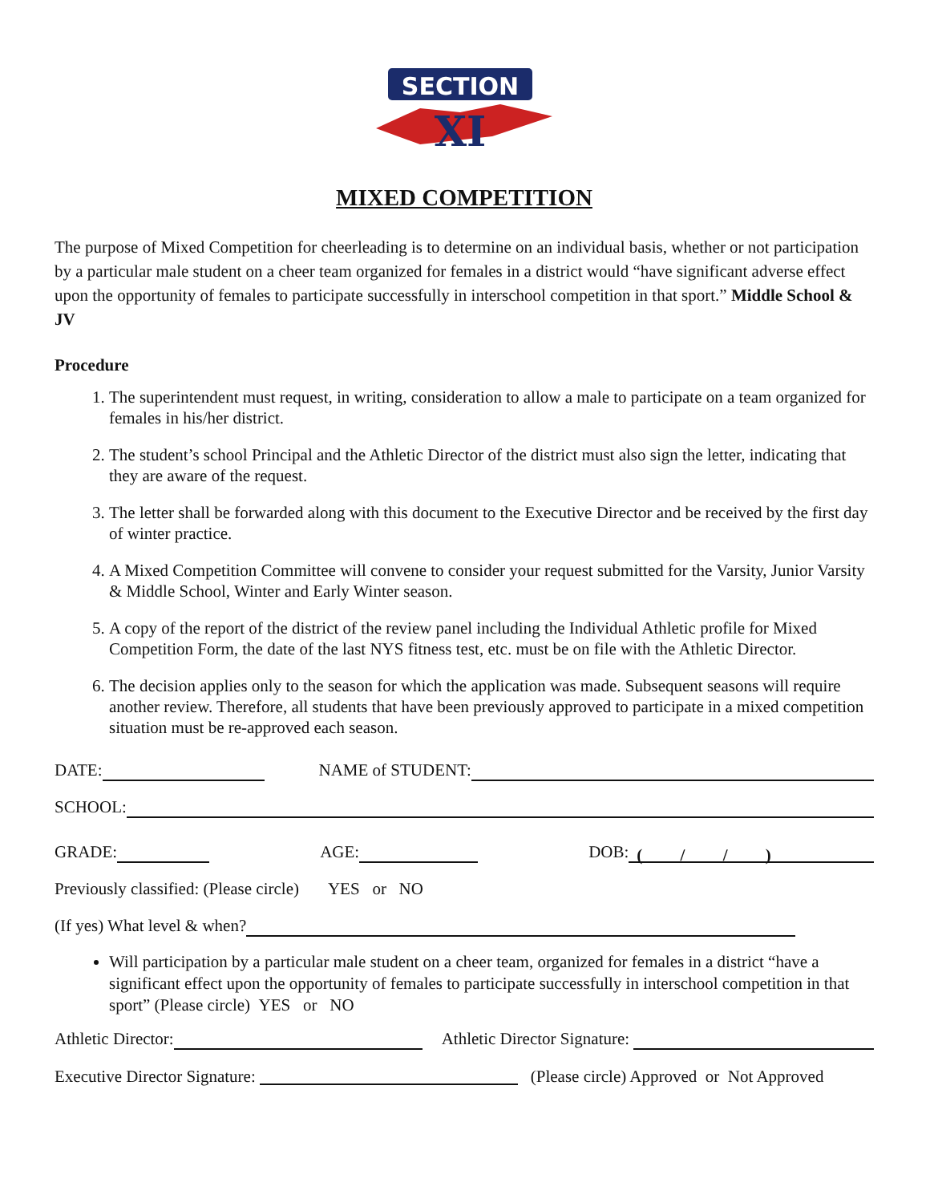SECTION
XI
MIXED COMPETITION
The purpose of Mixed Competition for cheerleading is to determine on an individual basis, whether or not participation by a particular male student on a cheer team organized for females in a district would “have significant adverse effect upon the opportunity of females to participate successfully in interschool competition in that sport.” Middle School & JV
Procedure
1. The superintendent must request, in writing, consideration to allow a male to participate on a team organized for females in his/her district.
2. The student’s school Principal and the Athletic Director of the district must also sign the letter, indicating that they are aware of the request.
3. The letter shall be forwarded along with this document to the Executive Director and be received by the first day of winter practice.
4. A Mixed Competition Committee will convene to consider your request submitted for the Varsity, Junior Varsity & Middle School, Winter and Early Winter season.
5. A copy of the report of the district of the review panel including the Individual Athletic profile for Mixed Competition Form, the date of the last NYS fitness test, etc. must be on file with the Athletic Director.
6. The decision applies only to the season for which the application was made. Subsequent seasons will require another review. Therefore, all students that have been previously approved to participate in a mixed competition situation must be re-approved each season.
DATE: NAME of STUDENT:
SCHOOL:
GRADE: AGE: DOB: ( / / )
Previously classified: (Please circle) YES or NO
(If yes) What level & when?
Will participation by a particular male student on a cheer team, organized for females in a district “have a significant effect upon the opportunity of females to participate successfully in interschool competition in that sport” (Please circle) YES or NO
Athletic Director: Athletic Director Signature:
Executive Director Signature: (Please circle) Approved or Not Approved